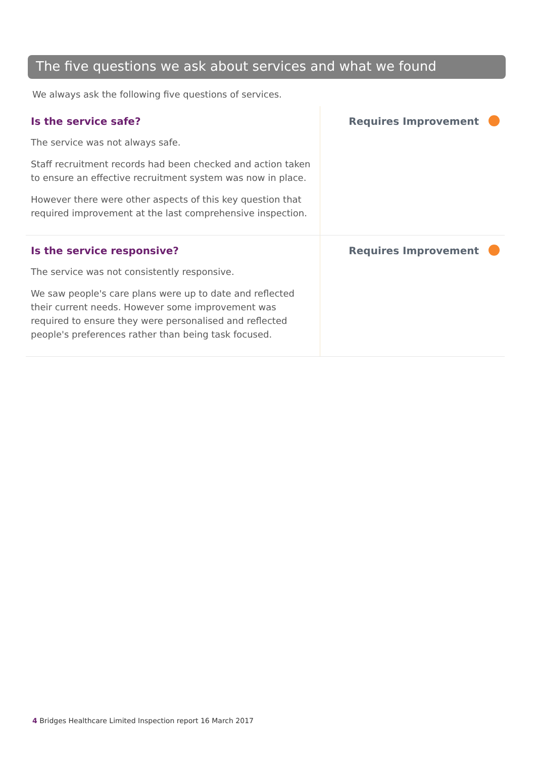The five questions we ask about services and what we found
We always ask the following five questions of services.
| Is the service safe? The service was not always safe. Staff recruitment records had been checked and action taken to ensure an effective recruitment system was now in place. However there were other aspects of this key question that required improvement at the last comprehensive inspection. | Requires Improvement |
| Is the service responsive? The service was not consistently responsive. We saw people's care plans were up to date and reflected their current needs. However some improvement was required to ensure they were personalised and reflected people's preferences rather than being task focused. | Requires Improvement |
4 Bridges Healthcare Limited Inspection report 16 March 2017